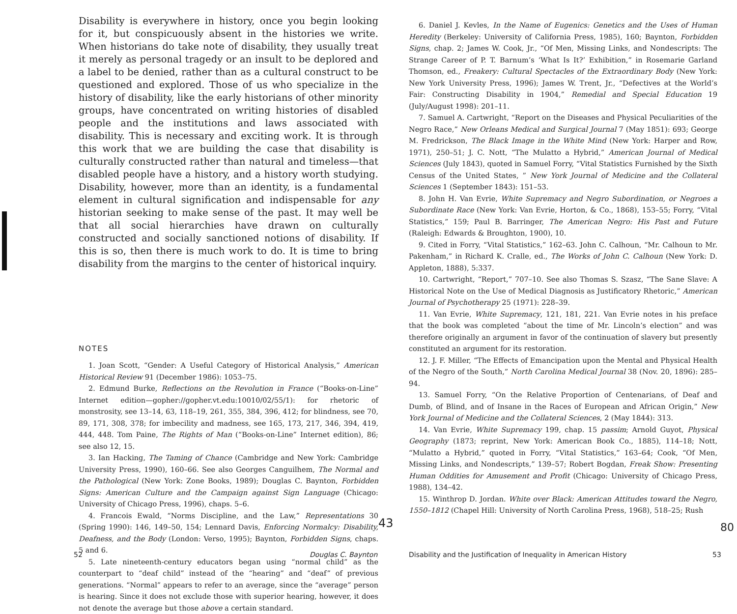Disability is everywhere in history, once you begin looking for it, but conspicuously absent in the histories we write. When historians do take note of disability, they usually treat it merely as personal tragedy or an insult to be deplored and a label to be denied, rather than as a cultural construct to be questioned and explored. Those of us who specialize in the history of disability, like the early historians of other minority groups, have concentrated on writing histories of disabled people and the institutions and laws associated with disability. This is necessary and exciting work. It is through this work that we are building the case that disability is culturally constructed rather than natural and timeless—that disabled people have a history, and a history worth studying. Disability, however, more than an identity, is a fundamental element in cultural signification and indispensable for any historian seeking to make sense of the past. It may well be that all social hierarchies have drawn on culturally constructed and socially sanctioned notions of disability. If this is so, then there is much work to do. It is time to bring disability from the margins to the center of historical inquiry.
NOTES
1. Joan Scott, “Gender: A Useful Category of Historical Analysis,” American Historical Review 91 (December 1986): 1053–75.
2. Edmund Burke, Reflections on the Revolution in France (“Books-on-Line” Internet edition—gopher://gopher.vt.edu:10010/02/55/1): for rhetoric of monstrosity, see 13–14, 63, 118–19, 261, 355, 384, 396, 412; for blindness, see 70, 89, 171, 308, 378; for imbecility and madness, see 165, 173, 217, 346, 394, 419, 444, 448. Tom Paine, The Rights of Man (“Books-on-Line” Internet edition), 86; see also 12, 15.
3. Ian Hacking, The Taming of Chance (Cambridge and New York: Cambridge University Press, 1990), 160–66. See also Georges Canguilhem, The Normal and the Pathological (New York: Zone Books, 1989); Douglas C. Baynton, Forbidden Signs: American Culture and the Campaign against Sign Language (Chicago: University of Chicago Press, 1996), chaps. 5–6.
4. Francois Ewald, “Norms Discipline, and the Law,” Representations 30 (Spring 1990): 146, 149–50, 154; Lennard Davis, Enforcing Normalcy: Disability, Deafness, and the Body (London: Verso, 1995); Baynton, Forbidden Signs, chaps. 5 and 6.
5. Late nineteenth-century educators began using “normal child” as the counterpart to “deaf child” instead of the “hearing” and “deaf” of previous generations. “Normal” appears to refer to an average, since the “average” person is hearing. Since it does not exclude those with superior hearing, however, it does not denote the average but those above a certain standard.
52 Douglas C. Baynton
43
6. Daniel J. Kevles, In the Name of Eugenics: Genetics and the Uses of Human Heredity (Berkeley: University of California Press, 1985), 160; Baynton, Forbidden Signs, chap. 2; James W. Cook, Jr., “Of Men, Missing Links, and Nondescripts: The Strange Career of P. T. Barnum’s ‘What Is It?’ Exhibition,” in Rosemarie Garland Thomson, ed., Freakery: Cultural Spectacles of the Extraordinary Body (New York: New York University Press, 1996); James W. Trent, Jr., “Defectives at the World’s Fair: Constructing Disability in 1904,” Remedial and Special Education 19 (July/August 1998): 201–11.
7. Samuel A. Cartwright, “Report on the Diseases and Physical Peculiarities of the Negro Race,” New Orleans Medical and Surgical Journal 7 (May 1851): 693; George M. Fredrickson, The Black Image in the White Mind (New York: Harper and Row, 1971), 250–51; J. C. Nott, “The Mulatto a Hybrid,” American Journal of Medical Sciences (July 1843), quoted in Samuel Forry, “Vital Statistics Furnished by the Sixth Census of the United States, ” New York Journal of Medicine and the Collateral Sciences 1 (September 1843): 151–53.
8. John H. Van Evrie, White Supremacy and Negro Subordination, or Negroes a Subordinate Race (New York: Van Evrie, Horton, & Co., 1868), 153–55; Forry, “Vital Statistics,” 159; Paul B. Barringer, The American Negro: His Past and Future (Raleigh: Edwards & Broughton, 1900), 10.
9. Cited in Forry, “Vital Statistics,” 162–63. John C. Calhoun, “Mr. Calhoun to Mr. Pakenham,” in Richard K. Cralle, ed., The Works of John C. Calhoun (New York: D. Appleton, 1888), 5:337.
10. Cartwright, “Report,” 707–10. See also Thomas S. Szasz, “The Sane Slave: A Historical Note on the Use of Medical Diagnosis as Justificatory Rhetoric,” American Journal of Psychotherapy 25 (1971): 228–39.
11. Van Evrie, White Supremacy, 121, 181, 221. Van Evrie notes in his preface that the book was completed “about the time of Mr. Lincoln’s election” and was therefore originally an argument in favor of the continuation of slavery but presently constituted an argument for its restoration.
12. J. F. Miller, “The Effects of Emancipation upon the Mental and Physical Health of the Negro of the South,” North Carolina Medical Journal 38 (Nov. 20, 1896): 285–94.
13. Samuel Forry, “On the Relative Proportion of Centenarians, of Deaf and Dumb, of Blind, and of Insane in the Races of European and African Origin,” New York Journal of Medicine and the Collateral Sciences, 2 (May 1844): 313.
14. Van Evrie, White Supremacy 199, chap. 15 passim; Arnold Guyot, Physical Geography (1873; reprint, New York: American Book Co., 1885), 114–18; Nott, “Mulatto a Hybrid,” quoted in Forry, “Vital Statistics,” 163–64; Cook, “Of Men, Missing Links, and Nondescripts,” 139–57; Robert Bogdan, Freak Show: Presenting Human Oddities for Amusement and Profit (Chicago: University of Chicago Press, 1988), 134–42.
15. Winthrop D. Jordan. White over Black: American Attitudes toward the Negro, 1550–1812 (Chapel Hill: University of North Carolina Press, 1968), 518–25; Rush
Disability and the Justification of Inequality in American History
53
80